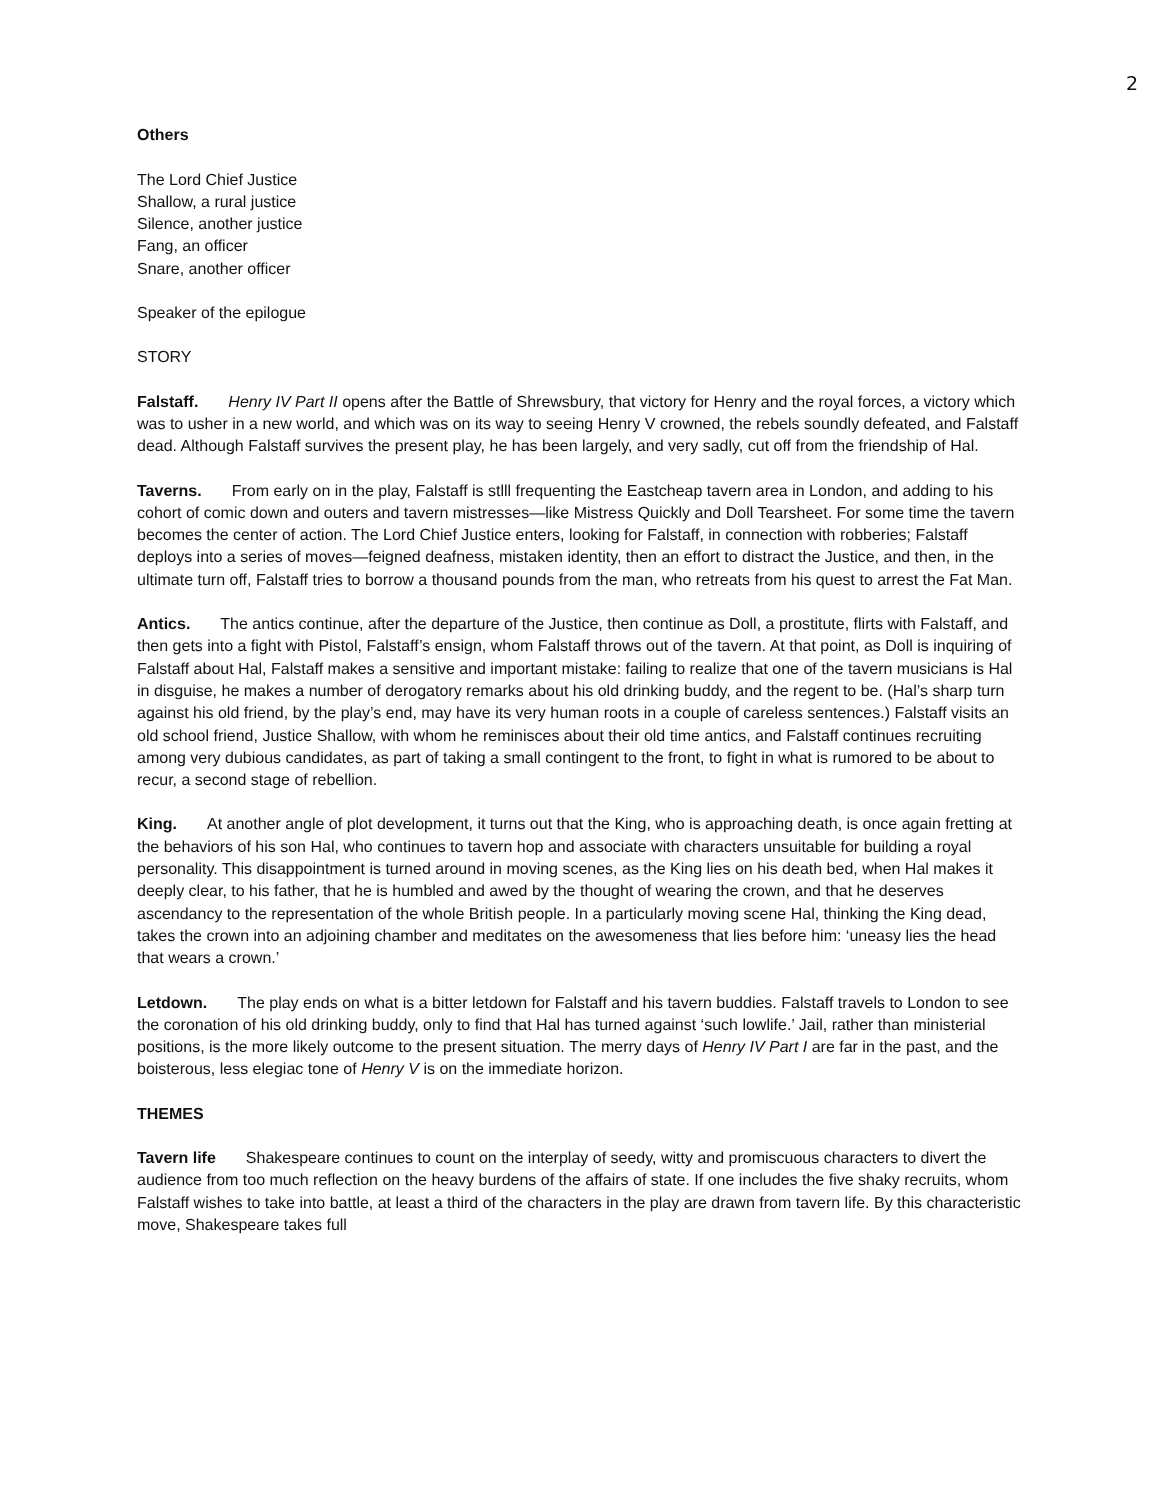2
Others
The Lord Chief Justice
Shallow, a rural justice
Silence, another justice
Fang, an officer
Snare, another officer
Speaker of the epilogue
STORY
Falstaff. Henry IV Part II opens after the Battle of Shrewsbury, that victory for Henry and the royal forces, a victory which was to usher in a new world, and which was on its way to seeing Henry V crowned, the rebels soundly defeated, and Falstaff dead. Although Falstaff survives the present play, he has been largely, and very sadly, cut off from the friendship of Hal.
Taverns. From early on in the play, Falstaff is stlll frequenting the Eastcheap tavern area in London, and adding to his cohort of comic down and outers and tavern mistresses—like Mistress Quickly and Doll Tearsheet. For some time the tavern becomes the center of action. The Lord Chief Justice enters, looking for Falstaff, in connection with robberies; Falstaff deploys into a series of moves—feigned deafness, mistaken identity, then an effort to distract the Justice, and then, in the ultimate turn off, Falstaff tries to borrow a thousand pounds from the man, who retreats from his quest to arrest the Fat Man.
Antics. The antics continue, after the departure of the Justice, then continue as Doll, a prostitute, flirts with Falstaff, and then gets into a fight with Pistol, Falstaff’s ensign, whom Falstaff throws out of the tavern. At that point, as Doll is inquiring of Falstaff about Hal, Falstaff makes a sensitive and important mistake: failing to realize that one of the tavern musicians is Hal in disguise, he makes a number of derogatory remarks about his old drinking buddy, and the regent to be. (Hal’s sharp turn against his old friend, by the play’s end, may have its very human roots in a couple of careless sentences.) Falstaff visits an old school friend, Justice Shallow, with whom he reminisces about their old time antics, and Falstaff continues recruiting among very dubious candidates, as part of taking a small contingent to the front, to fight in what is rumored to be about to recur, a second stage of rebellion.
King. At another angle of plot development, it turns out that the King, who is approaching death, is once again fretting at the behaviors of his son Hal, who continues to tavern hop and associate with characters unsuitable for building a royal personality. This disappointment is turned around in moving scenes, as the King lies on his death bed, when Hal makes it deeply clear, to his father, that he is humbled and awed by the thought of wearing the crown, and that he deserves ascendancy to the representation of the whole British people. In a particularly moving scene Hal, thinking the King dead, takes the crown into an adjoining chamber and meditates on the awesomeness that lies before him: ‘uneasy lies the head that wears a crown.’
Letdown. The play ends on what is a bitter letdown for Falstaff and his tavern buddies. Falstaff travels to London to see the coronation of his old drinking buddy, only to find that Hal has turned against ‘such lowlife.’ Jail, rather than ministerial positions, is the more likely outcome to the present situation. The merry days of Henry IV Part I are far in the past, and the boisterous, less elegiac tone of Henry V is on the immediate horizon.
THEMES
Tavern life Shakespeare continues to count on the interplay of seedy, witty and promiscuous characters to divert the audience from too much reflection on the heavy burdens of the affairs of state. If one includes the five shaky recruits, whom Falstaff wishes to take into battle, at least a third of the characters in the play are drawn from tavern life. By this characteristic move, Shakespeare takes full